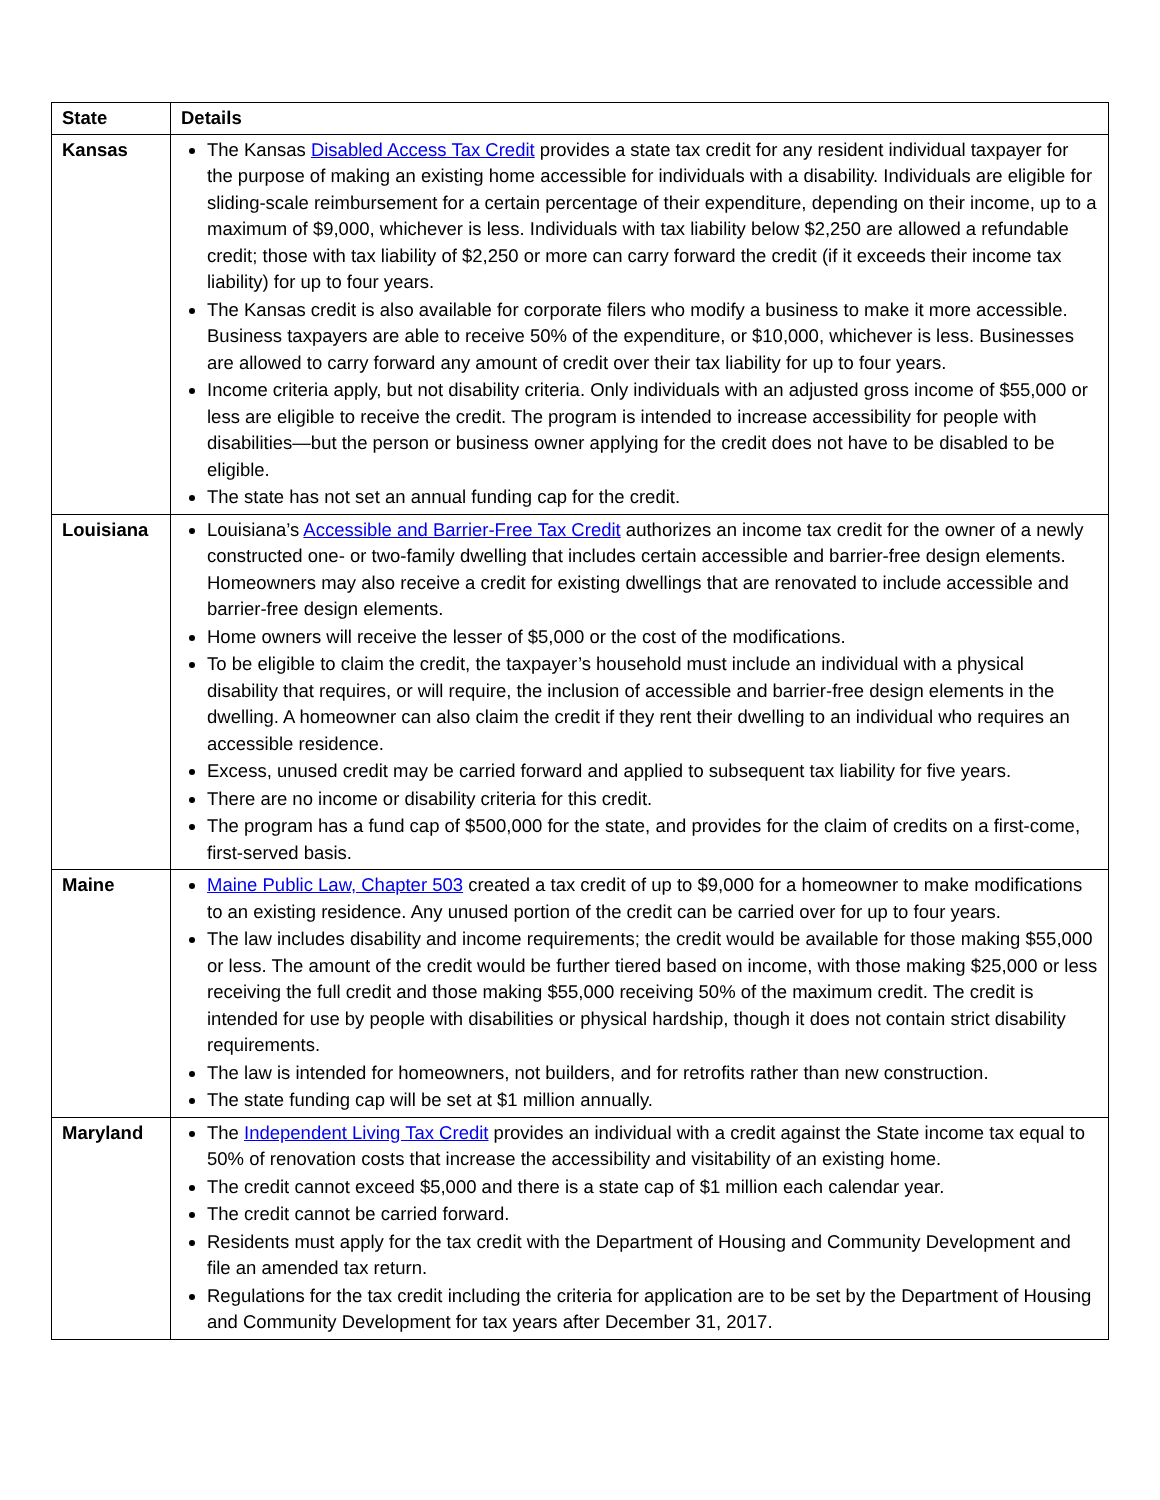| State | Details |
| --- | --- |
| Kansas | The Kansas Disabled Access Tax Credit provides a state tax credit for any resident individual taxpayer for the purpose of making an existing home accessible for individuals with a disability. Individuals are eligible for sliding-scale reimbursement for a certain percentage of their expenditure, depending on their income, up to a maximum of $9,000, whichever is less. Individuals with tax liability below $2,250 are allowed a refundable credit; those with tax liability of $2,250 or more can carry forward the credit (if it exceeds their income tax liability) for up to four years. The Kansas credit is also available for corporate filers who modify a business to make it more accessible. Business taxpayers are able to receive 50% of the expenditure, or $10,000, whichever is less. Businesses are allowed to carry forward any amount of credit over their tax liability for up to four years. Income criteria apply, but not disability criteria. Only individuals with an adjusted gross income of $55,000 or less are eligible to receive the credit. The program is intended to increase accessibility for people with disabilities—but the person or business owner applying for the credit does not have to be disabled to be eligible. The state has not set an annual funding cap for the credit. |
| Louisiana | Louisiana’s Accessible and Barrier-Free Tax Credit authorizes an income tax credit for the owner of a newly constructed one- or two-family dwelling that includes certain accessible and barrier-free design elements. Homeowners may also receive a credit for existing dwellings that are renovated to include accessible and barrier-free design elements. Home owners will receive the lesser of $5,000 or the cost of the modifications. To be eligible to claim the credit, the taxpayer’s household must include an individual with a physical disability that requires, or will require, the inclusion of accessible and barrier-free design elements in the dwelling. A homeowner can also claim the credit if they rent their dwelling to an individual who requires an accessible residence. Excess, unused credit may be carried forward and applied to subsequent tax liability for five years. There are no income or disability criteria for this credit. The program has a fund cap of $500,000 for the state, and provides for the claim of credits on a first-come, first-served basis. |
| Maine | Maine Public Law, Chapter 503 created a tax credit of up to $9,000 for a homeowner to make modifications to an existing residence. Any unused portion of the credit can be carried over for up to four years. The law includes disability and income requirements; the credit would be available for those making $55,000 or less. The amount of the credit would be further tiered based on income, with those making $25,000 or less receiving the full credit and those making $55,000 receiving 50% of the maximum credit. The credit is intended for use by people with disabilities or physical hardship, though it does not contain strict disability requirements. The law is intended for homeowners, not builders, and for retrofits rather than new construction. The state funding cap will be set at $1 million annually. |
| Maryland | The Independent Living Tax Credit provides an individual with a credit against the State income tax equal to 50% of renovation costs that increase the accessibility and visitability of an existing home. The credit cannot exceed $5,000 and there is a state cap of $1 million each calendar year. The credit cannot be carried forward. Residents must apply for the tax credit with the Department of Housing and Community Development and file an amended tax return. Regulations for the tax credit including the criteria for application are to be set by the Department of Housing and Community Development for tax years after December 31, 2017. |